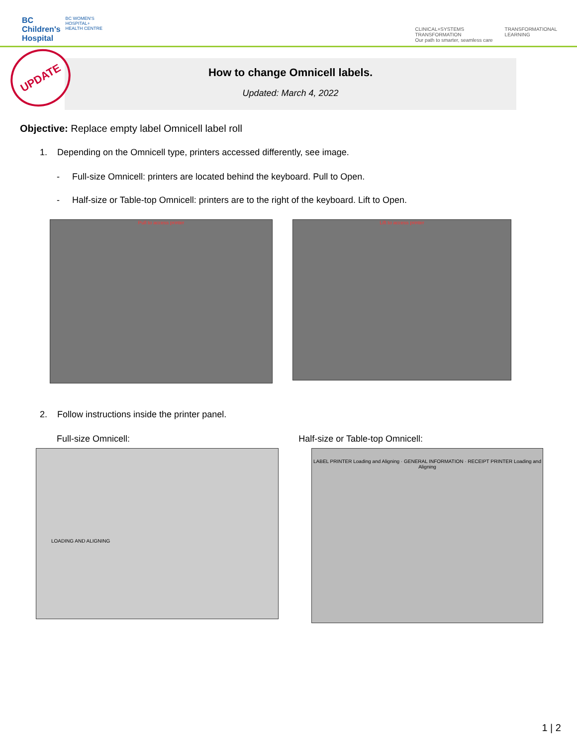BC
Children's
Hospital
BC WOMEN'S
HOSPITAL+
HEALTH CENTRE
CLINICAL+SYSTEMS
TRANSFORMATION
Our path to smarter, seamless care
TRANSFORMATIONAL
LEARNING
UPDATE
How to change Omnicell labels.
Updated: March 4, 2022
Objective: Replace empty label Omnicell label roll
1. Depending on the Omnicell type, printers accessed differently, see image.
- Full-size Omnicell: printers are located behind the keyboard. Pull to Open.
- Half-size or Table-top Omnicell: printers are to the right of the keyboard. Lift to Open.
Pull to access printer
Lift to access printer
2. Follow instructions inside the printer panel.
Full-size Omnicell: Half-size or Table-top Omnicell:
LOADING AND ALIGNING
LABEL PRINTER Loading and Aligning · GENERAL INFORMATION · RECEIPT PRINTER Loading and Aligning
1 | 2